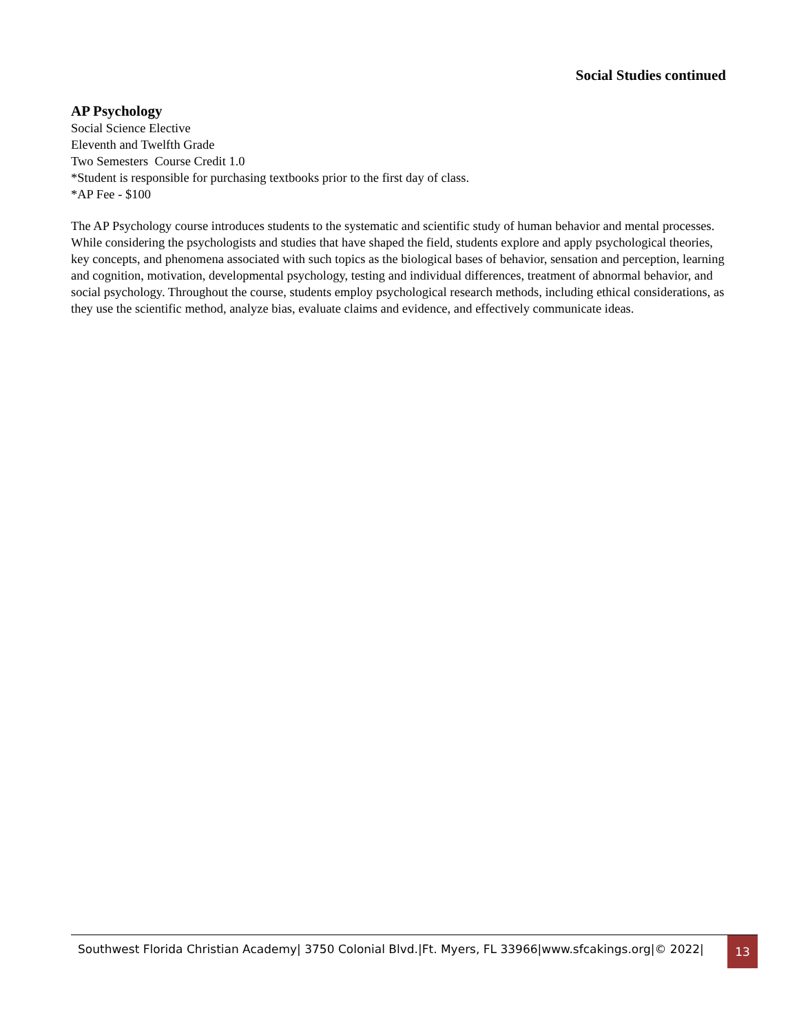Social Studies continued
AP Psychology
Social Science Elective
Eleventh and Twelfth Grade
Two Semesters Course Credit 1.0
*Student is responsible for purchasing textbooks prior to the first day of class.
*AP Fee - $100
The AP Psychology course introduces students to the systematic and scientific study of human behavior and mental processes. While considering the psychologists and studies that have shaped the field, students explore and apply psychological theories, key concepts, and phenomena associated with such topics as the biological bases of behavior, sensation and perception, learning and cognition, motivation, developmental psychology, testing and individual differences, treatment of abnormal behavior, and social psychology. Throughout the course, students employ psychological research methods, including ethical considerations, as they use the scientific method, analyze bias, evaluate claims and evidence, and effectively communicate ideas.
Southwest Florida Christian Academy| 3750 Colonial Blvd.|Ft. Myers, FL 33966|www.sfcakings.org|© 2022|
13